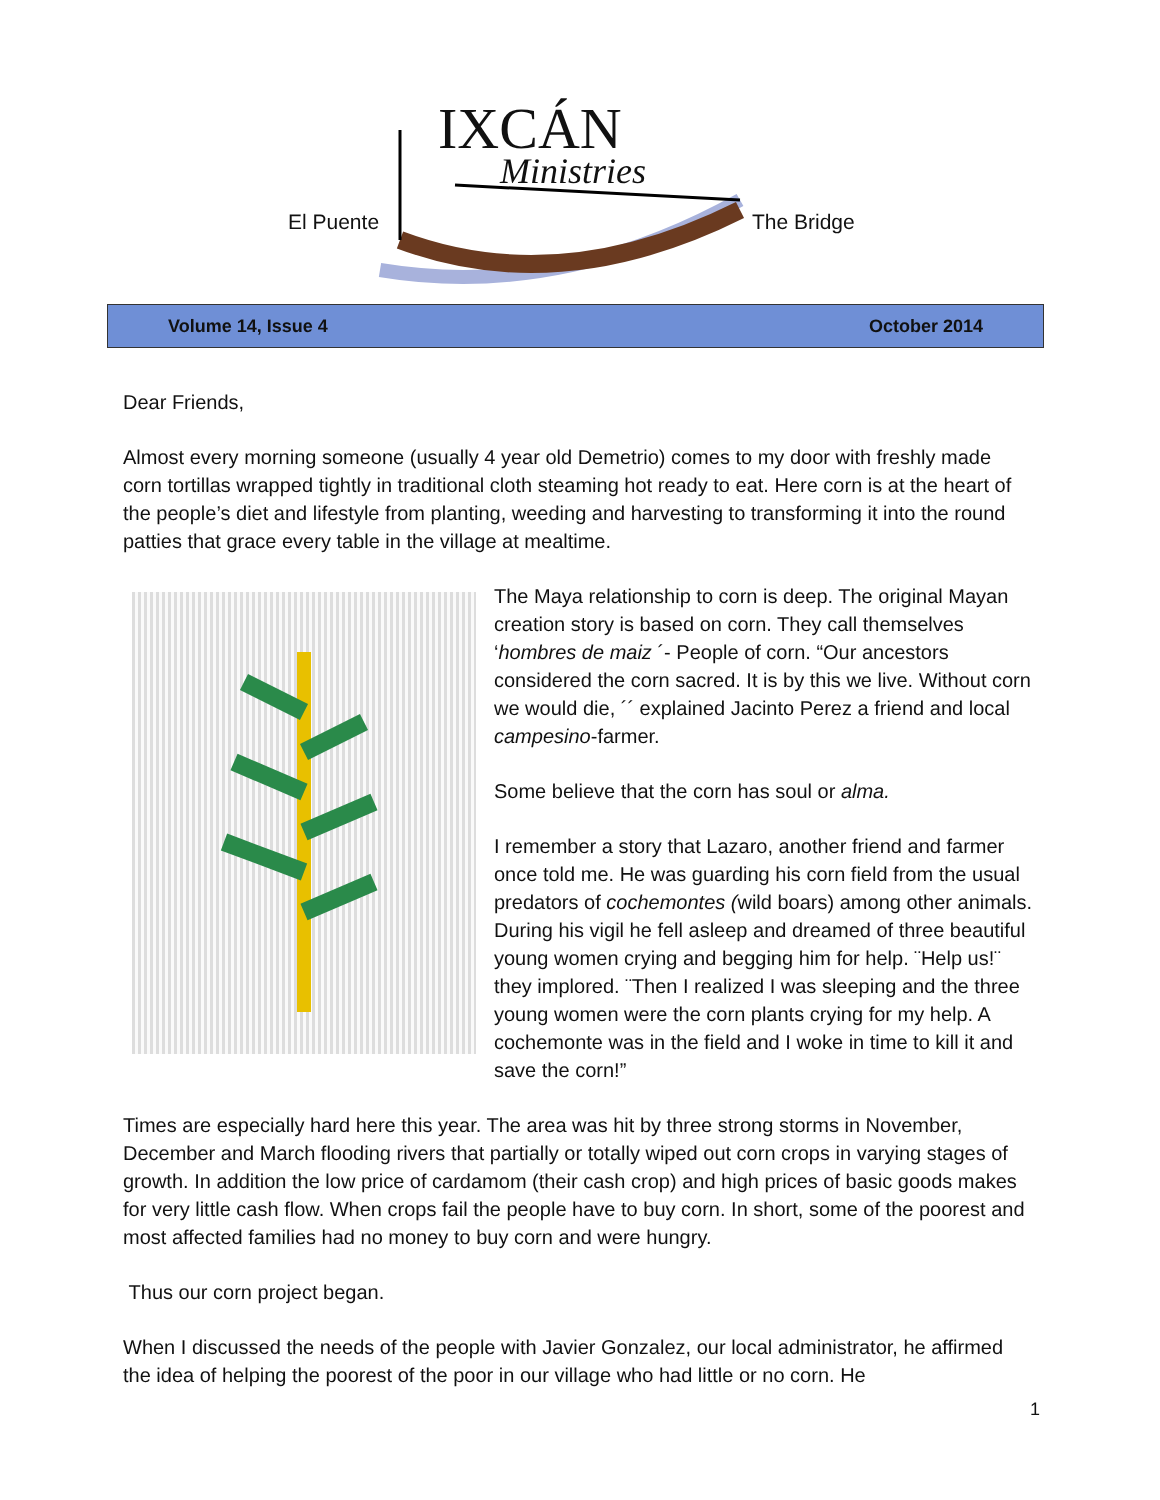IXCÁN
Ministries
El Puente The Bridge
Volume 14, Issue 4 October 2014
Dear Friends,
Almost every morning someone (usually 4 year old Demetrio) comes to my door with freshly made corn tortillas wrapped tightly in traditional cloth steaming hot ready to eat. Here corn is at the heart of the people’s diet and lifestyle from planting, weeding and harvesting to transforming it into the round patties that grace every table in the village at mealtime.
The Maya relationship to corn is deep. The original Mayan creation story is based on corn. They call themselves ‘hombres de maiz ´- People of corn. “Our ancestors considered the corn sacred. It is by this we live. Without corn we would die, ´´ explained Jacinto Perez a friend and local campesino-farmer.
Some believe that the corn has soul or alma.
I remember a story that Lazaro, another friend and farmer once told me. He was guarding his corn field from the usual predators of cochemontes (wild boars) among other animals. During his vigil he fell asleep and dreamed of three beautiful young women crying and begging him for help. ¨Help us!¨ they implored. ¨Then I realized I was sleeping and the three young women were the corn plants crying for my help. A cochemonte was in the field and I woke in time to kill it and save the corn!”
Times are especially hard here this year. The area was hit by three strong storms in November, December and March flooding rivers that partially or totally wiped out corn crops in varying stages of growth. In addition the low price of cardamom (their cash crop) and high prices of basic goods makes for very little cash flow. When crops fail the people have to buy corn. In short, some of the poorest and most affected families had no money to buy corn and were hungry.
Thus our corn project began.
When I discussed the needs of the people with Javier Gonzalez, our local administrator, he affirmed the idea of helping the poorest of the poor in our village who had little or no corn. He
1